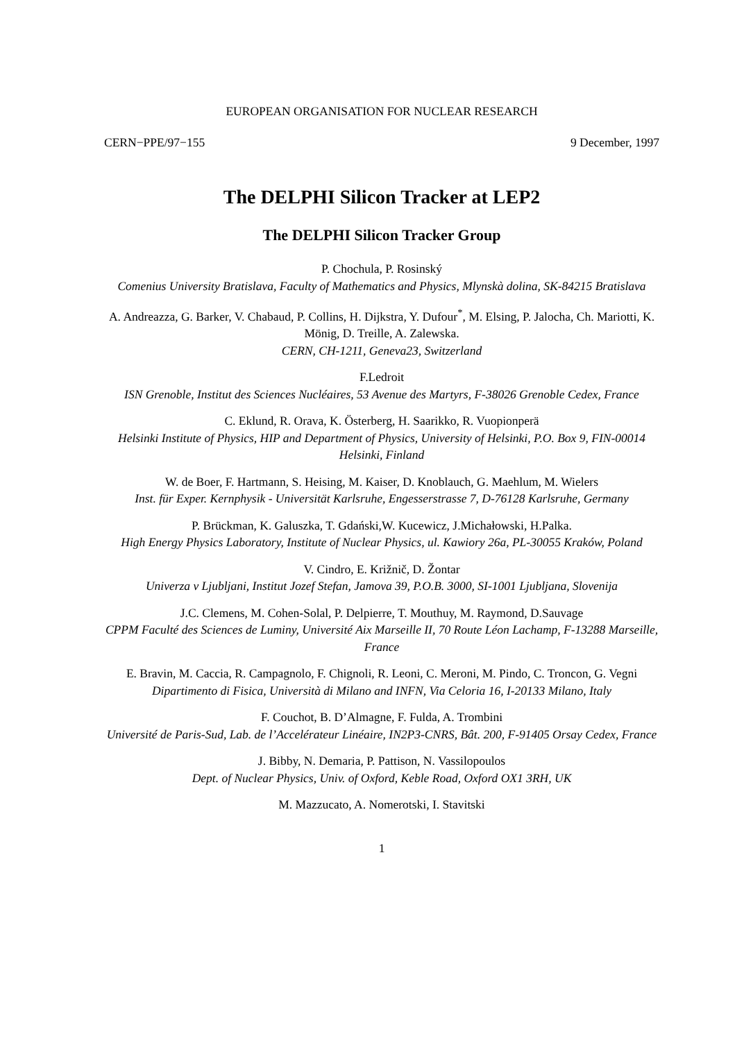EUROPEAN ORGANISATION FOR NUCLEAR RESEARCH
CERN−PPE/97−155 9 December, 1997
The DELPHI Silicon Tracker at LEP2
The DELPHI Silicon Tracker Group
P. Chochula, P. Rosinský
Comenius University Bratislava, Faculty of Mathematics and Physics, Mlynskà dolina, SK-84215 Bratislava
A. Andreazza, G. Barker, V. Chabaud, P. Collins, H. Dijkstra, Y. Dufour<sup>*</sup>, M. Elsing, P. Jalocha, Ch. Mariotti, K. Mönig, D. Treille, A. Zalewska.
CERN, CH-1211, Geneva23, Switzerland
F.Ledroit
ISN Grenoble, Institut des Sciences Nucléaires, 53 Avenue des Martyrs, F-38026 Grenoble Cedex, France
C. Eklund, R. Orava, K. Österberg, H. Saarikko, R. Vuopionperä
Helsinki Institute of Physics, HIP and Department of Physics, University of Helsinki, P.O. Box 9, FIN-00014 Helsinki, Finland
W. de Boer, F. Hartmann, S. Heising, M. Kaiser, D. Knoblauch, G. Maehlum, M. Wielers
Inst. für Exper. Kernphysik - Universität Karlsruhe, Engesserstrasse 7, D-76128 Karlsruhe, Germany
P. Brückman, K. Galuszka, T. Gdański,W. Kucewicz, J.Michałowski, H.Palka.
High Energy Physics Laboratory, Institute of Nuclear Physics, ul. Kawiory 26a, PL-30055 Kraków, Poland
V. Cindro, E. Križnič, D. Žontar
Univerza v Ljubljani, Institut Jozef Stefan, Jamova 39, P.O.B. 3000, SI-1001 Ljubljana, Slovenija
J.C. Clemens, M. Cohen-Solal, P. Delpierre, T. Mouthuy, M. Raymond, D.Sauvage
CPPM Faculté des Sciences de Luminy, Université Aix Marseille II, 70 Route Léon Lachamp, F-13288 Marseille, France
E. Bravin, M. Caccia, R. Campagnolo, F. Chignoli, R. Leoni, C. Meroni, M. Pindo, C. Troncon, G. Vegni
Dipartimento di Fisica, Università di Milano and INFN, Via Celoria 16, I-20133 Milano, Italy
F. Couchot, B. D’Almagne, F. Fulda, A. Trombini
Université de Paris-Sud, Lab. de l’Accelérateur Linéaire, IN2P3-CNRS, Bât. 200, F-91405 Orsay Cedex, France
J. Bibby, N. Demaria, P. Pattison, N. Vassilopoulos
Dept. of Nuclear Physics, Univ. of Oxford, Keble Road, Oxford OX1 3RH, UK
M. Mazzucato, A. Nomerotski, I. Stavitski
1